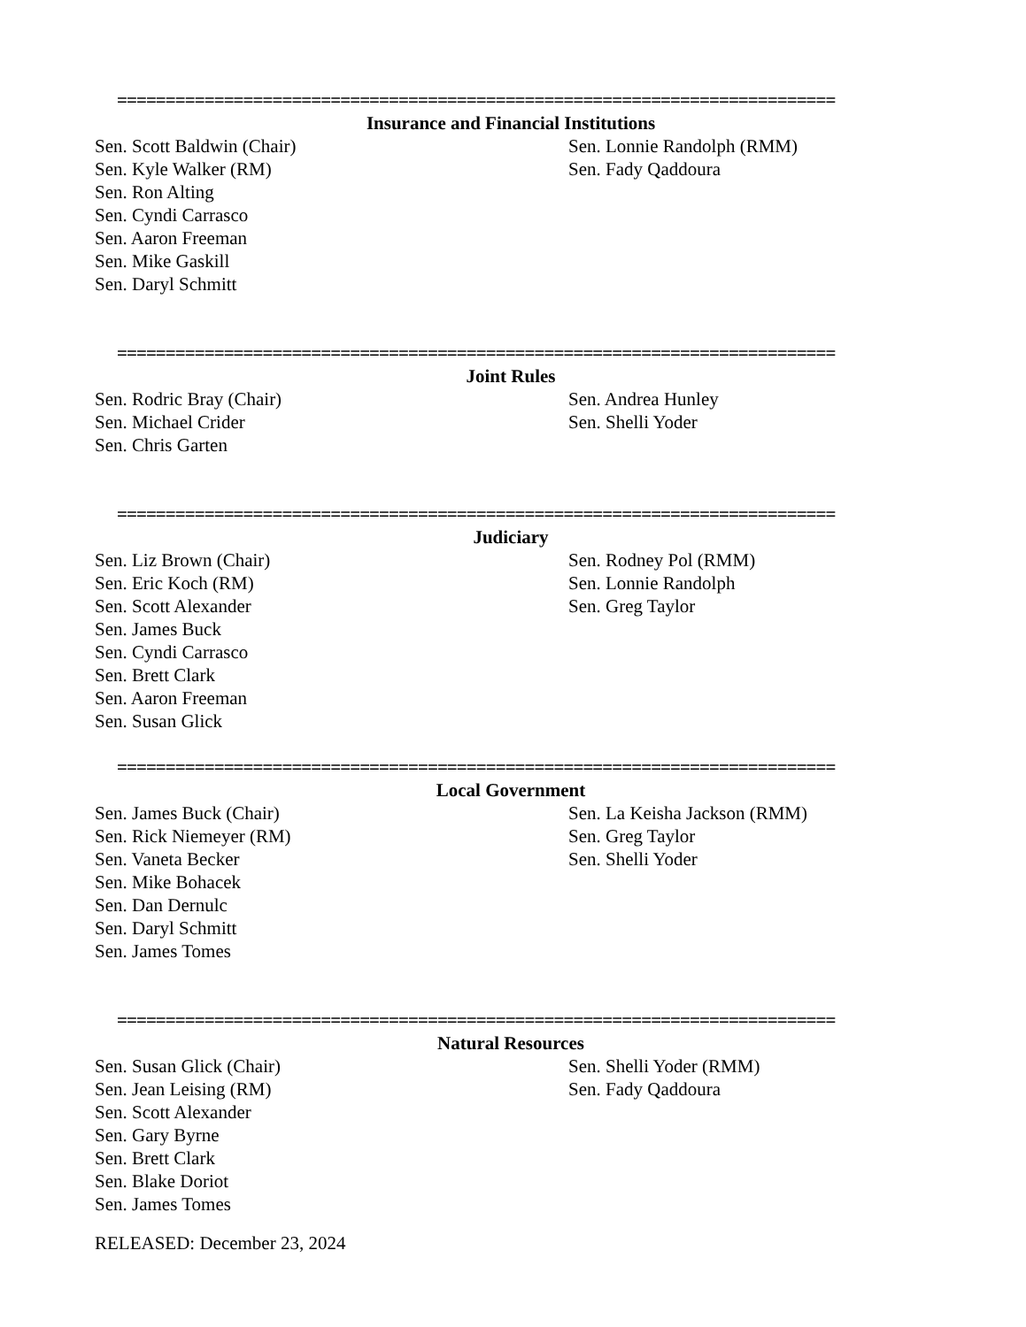==========================================================================
Insurance and Financial Institutions
Sen. Scott Baldwin (Chair)
Sen. Kyle Walker (RM)
Sen. Ron Alting
Sen. Cyndi Carrasco
Sen. Aaron Freeman
Sen. Mike Gaskill
Sen. Daryl Schmitt
Sen. Lonnie Randolph (RMM)
Sen. Fady Qaddoura
==========================================================================
Joint Rules
Sen. Rodric Bray (Chair)
Sen. Michael Crider
Sen. Chris Garten
Sen. Andrea Hunley
Sen. Shelli Yoder
==========================================================================
Judiciary
Sen. Liz Brown (Chair)
Sen. Eric Koch (RM)
Sen. Scott Alexander
Sen. James Buck
Sen. Cyndi Carrasco
Sen. Brett Clark
Sen. Aaron Freeman
Sen. Susan Glick
Sen. Rodney Pol (RMM)
Sen. Lonnie Randolph
Sen. Greg Taylor
==========================================================================
Local Government
Sen. James Buck (Chair)
Sen. Rick Niemeyer (RM)
Sen. Vaneta Becker
Sen. Mike Bohacek
Sen. Dan Dernulc
Sen. Daryl Schmitt
Sen. James Tomes
Sen. La Keisha Jackson (RMM)
Sen. Greg Taylor
Sen. Shelli Yoder
==========================================================================
Natural Resources
Sen. Susan Glick (Chair)
Sen. Jean Leising (RM)
Sen. Scott Alexander
Sen. Gary Byrne
Sen. Brett Clark
Sen. Blake Doriot
Sen. James Tomes
Sen. Shelli Yoder (RMM)
Sen. Fady Qaddoura
RELEASED: December 23, 2024